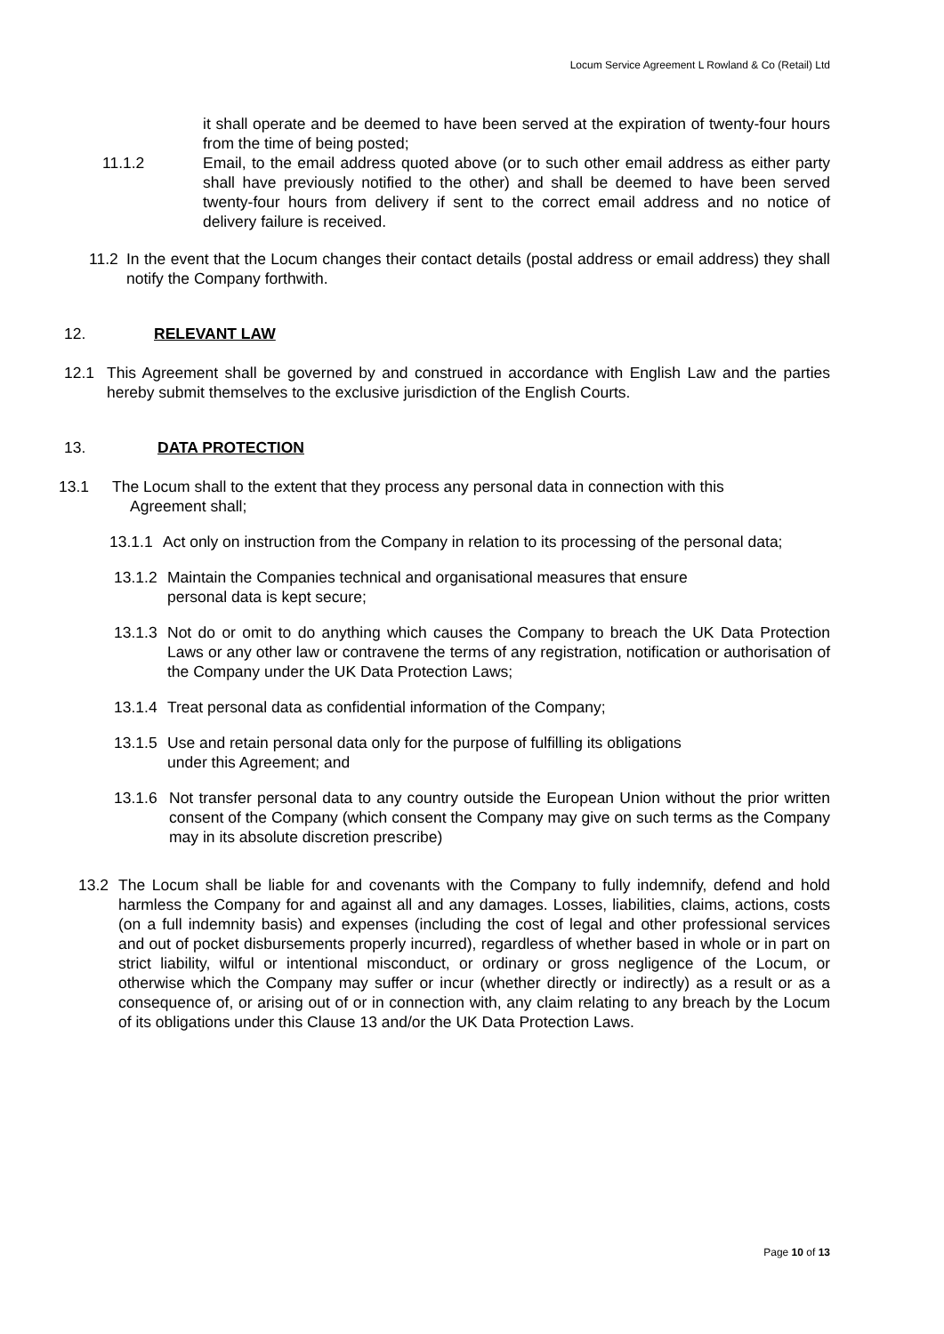Locum Service Agreement L Rowland & Co (Retail) Ltd
it shall operate and be deemed to have been served at the expiration of twenty-four hours from the time of being posted;
11.1.2 Email, to the email address quoted above (or to such other email address as either party shall have previously notified to the other) and shall be deemed to have been served twenty-four hours from delivery if sent to the correct email address and no notice of delivery failure is received.
11.2 In the event that the Locum changes their contact details (postal address or email address) they shall notify the Company forthwith.
12. RELEVANT LAW
12.1 This Agreement shall be governed by and construed in accordance with English Law and the parties hereby submit themselves to the exclusive jurisdiction of the English Courts.
13. DATA PROTECTION
13.1 The Locum shall to the extent that they process any personal data in connection with this
Agreement shall;
13.1.1 Act only on instruction from the Company in relation to its processing of the personal data;
13.1.2 Maintain the Companies technical and organisational measures that ensure
personal data is kept secure;
13.1.3 Not do or omit to do anything which causes the Company to breach the UK Data Protection Laws or any other law or contravene the terms of any registration, notification or authorisation of the Company under the UK Data Protection Laws;
13.1.4 Treat personal data as confidential information of the Company;
13.1.5 Use and retain personal data only for the purpose of fulfilling its obligations
under this Agreement; and
13.1.6 Not transfer personal data to any country outside the European Union without the prior written consent of the Company (which consent the Company may give on such terms as the Company may in its absolute discretion prescribe)
13.2 The Locum shall be liable for and covenants with the Company to fully indemnify, defend and hold harmless the Company for and against all and any damages. Losses, liabilities, claims, actions, costs (on a full indemnity basis) and expenses (including the cost of legal and other professional services and out of pocket disbursements properly incurred), regardless of whether based in whole or in part on strict liability, wilful or intentional misconduct, or ordinary or gross negligence of the Locum, or otherwise which the Company may suffer or incur (whether directly or indirectly) as a result or as a consequence of, or arising out of or in connection with, any claim relating to any breach by the Locum of its obligations under this Clause 13 and/or the UK Data Protection Laws.
Page 10 of 13